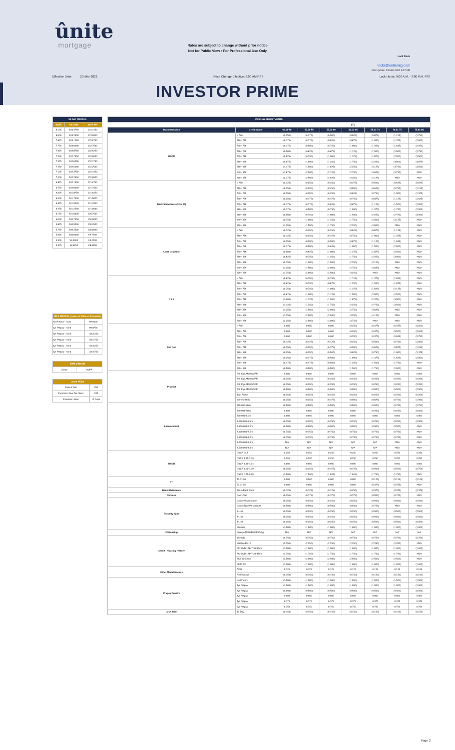ûnite
mortgage
Rates are subject to change without prior notice
Not for Public View • For Professional Use Only
Lock Desk
locks@unitemtg.com
File Update: 23-Mar-2022 6:27 AM
Effective Date: 23-Mar-2022 Price Change Effective: 9:00 AM PST Lock Hours: 9:00 A.M. - 3:00 P.M. PST
INVESTOR PRIME
| 30 DAY PRICING | | |
| --- | --- | --- |
| RATE | 5/6 ARM | 30YR FIX |
| 8.125 | 103.3750 | 103.1250 |
| 8.000 | 103.2500 | 103.0000 |
| 7.875 | 103.1250 | 102.8750 |
| 7.750 | 103.0000 | 102.7500 |
| 7.625 | 102.8750 | 102.6250 |
| 7.500 | 102.7500 | 102.5000 |
| 7.375 | 102.6250 | 102.3750 |
| 7.250 | 102.5000 | 102.2500 |
| 7.125 | 102.3750 | 102.1250 |
| 7.000 | 102.2500 | 102.0000 |
| 6.875 | 102.1250 | 101.8750 |
| 6.750 | 102.0000 | 101.7500 |
| 6.625 | 101.8750 | 101.6250 |
| 6.500 | 101.7500 | 101.5000 |
| 6.375 | 101.5000 | 101.2500 |
| 6.250 | 101.2500 | 101.0000 |
| 6.125 | 101.0000 | 100.7500 |
| 6.000 | 100.7500 | 100.5000 |
| 5.875 | 100.5000 | 100.2500 |
| 5.750 | 100.2500 | 100.0000 |
| 5.625 | 100.0000 | 99.7500 |
| 5.500 | 99.5000 | 99.2500 |
| 5.375 | 98.8750 | 98.6250 |
| MAX PRICING (Lower of Price or Premium) | |
| --- | --- |
| No Prepay - Hard | 99.0000 |
| 1yr Prepay - Hard | 99.8750 |
| 2yr Prepay - Hard | 100.1250 |
| 3yr Prepay - Hard | 100.3750 |
| 4yr Prepay - Hard | 100.6250 |
| 5yr Prepay - Hard | 100.8750 |
| ARM MARGIN | |
| --- | --- |
| 5.000 | SOFR |
| LOCK FEES | |
| --- | --- |
| Relock Fee: | .250 |
| Extension Fee Per Diem: | .030 |
| Extension Max: | 15 Days |
| PRICING ADJUSTMENTS | | | | | | | | |
| --- | --- | --- | --- | --- | --- | --- | --- | --- |
| | | LTV | | | | | | |
| Documentation | Credit Score | 00.01-50 | 50.01-55 | 55.01-60 | 60.01-65 | 65.01-70 | 70.01-75 | 75.01-80 |
| DSCR | ≥ 780 | (0.250) | (0.375) | (0.500) | (0.625) | (0.875) | (1.125) | (1.750) |
| | 760 - 779 | (0.375) | (0.375) | (0.625) | (0.875) | (1.000) | (1.375) | (2.000) |
| | 740 - 759 | (0.375) | (0.500) | (0.750) | (1.000) | (1.250) | (1.625) | (2.250) |
| | 720 - 739 | (0.500) | (0.625) | (0.875) | (1.125) | (1.500) | (2.000) | (2.750) |
| | 700 - 719 | (0.625) | (0.750) | (1.000) | (1.375) | (1.875) | (2.500) | (3.500) |
| | 680 - 699 | (0.875) | (1.000) | (1.250) | (1.750) | (2.250) | (3.000) | (3.875) |
| | 660 - 679 | (1.375) | (1.500) | (1.625) | (2.250) | (3.125) | (3.750) | (4.500) |
| | 640 - 659 | (1.875) | (2.000) | (2.125) | (2.750) | (3.625) | (4.750) | #N/A |
| | 620 - 639 | (2.375) | (2.500) | (2.625) | (3.250) | (4.125) | #N/A | #N/A |
| Bank Statements (12 & 24) | ≥ 780 | (0.125) | (0.250) | (0.250) | (0.375) | (0.500) | (0.625) | (0.875) |
| | 760 - 779 | (0.250) | (0.250) | (0.250) | (0.500) | (0.625) | (0.750) | (1.125) |
| | 740 - 759 | (0.250) | (0.250) | (0.250) | (0.625) | (0.750) | (1.000) | (1.375) |
| | 720 - 739 | (0.250) | (0.375) | (0.375) | (0.750) | (0.875) | (1.125) | (1.625) |
| | 700 - 719 | (0.375) | (0.375) | (0.625) | (0.875) | (1.125) | (1.500) | (2.000) |
| | 680 - 699 | (0.375) | (0.500) | (0.750) | (1.000) | (1.375) | (1.750) | (2.500) |
| | 660 - 679 | (0.500) | (0.750) | (1.000) | (1.500) | (2.250) | (2.750) | (3.500) |
| | 640 - 659 | (0.750) | (1.000) | (1.250) | (1.750) | (2.500) | (3.125) | #N/A |
| | 620 - 639 | (1.250) | (1.500) | (1.750) | (2.250) | (3.000) | #N/A | #N/A |
| Asset Depletion | ≥ 780 | (0.125) | (0.250) | (0.250) | (0.625) | (0.875) | (1.125) | #N/A |
| | 760 - 779 | (0.125) | (0.250) | (0.375) | (0.750) | (1.000) | (1.375) | #N/A |
| | 740 - 759 | (0.250) | (0.250) | (0.500) | (0.875) | (1.125) | (1.625) | #N/A |
| | 720 - 739 | (0.375) | (0.500) | (0.625) | (1.000) | (1.500) | (2.000) | #N/A |
| | 700 - 719 | (0.500) | (0.625) | (1.000) | (1.375) | (1.875) | (2.500) | #N/A |
| | 680 - 699 | (0.625) | (0.750) | (1.250) | (1.750) | (2.250) | (3.000) | #N/A |
| | 660 - 679 | (0.750) | (1.000) | (1.500) | (2.250) | (3.125) | #N/A | #N/A |
| | 640 - 659 | (1.250) | (1.500) | (2.000) | (2.750) | (3.625) | #N/A | #N/A |
| | 620 - 639 | (1.750) | (2.000) | (2.500) | (3.250) | #N/A | #N/A | #N/A |
| P & L | ≥ 780 | (0.625) | (0.750) | (0.750) | (1.125) | (1.375) | (1.625) | #N/A |
| | 760 - 779 | (0.625) | (0.750) | (0.875) | (1.250) | (1.500) | (1.875) | #N/A |
| | 740 - 759 | (0.750) | (0.750) | (1.000) | (1.375) | (1.625) | (2.125) | #N/A |
| | 720 - 739 | (0.875) | (1.000) | (1.125) | (1.500) | (2.000) | (2.500) | #N/A |
| | 700 - 719 | (1.000) | (1.125) | (1.500) | (1.875) | (2.375) | (3.000) | #N/A |
| | 680 - 699 | (1.125) | (1.250) | (1.750) | (2.250) | (2.750) | (3.500) | #N/A |
| | 660 - 679 | (1.250) | (1.500) | (2.000) | (2.750) | (3.625) | #N/A | #N/A |
| | 640 - 659 | (1.750) | (2.000) | (2.500) | (3.250) | (4.125) | #N/A | #N/A |
| | 620 - 639 | (2.250) | (2.500) | (3.000) | (3.750) | #N/A | #N/A | #N/A |
| Full Doc | ≥ 780 | 0.000 | 0.000 | 0.000 | (0.250) | (0.375) | (0.375) | (0.500) |
| | 760 - 779 | 0.000 | 0.000 | 0.000 | (0.250) | (0.375) | (0.500) | (0.625) |
| | 740 - 759 | 0.000 | 0.000 | 0.000 | (0.250) | (0.375) | (0.625) | (0.750) |
| | 720 - 739 | (0.125) | (0.125) | (0.125) | (0.250) | (0.500) | (0.750) | (1.000) |
| | 700 - 719 | (0.250) | (0.250) | (0.375) | (0.500) | (0.625) | (0.875) | (1.250) |
| | 680 - 699 | (0.250) | (0.250) | (0.500) | (0.625) | (0.750) | (1.000) | (1.375) |
| | 660 - 679 | (0.250) | (0.375) | (0.500) | (1.000) | (1.375) | (1.625) | (2.000) |
| | 640 - 659 | (0.375) | (0.375) | (0.500) | (1.250) | (1.500) | (1.750) | #N/A |
| | 620 - 639 | (0.500) | (0.500) | (0.500) | (1.500) | (1.750) | (2.000) | #N/A |
| Product | 5/6 30yr ARM SOFR | 0.000 | 0.000 | 0.000 | 0.000 | 0.000 | 0.000 | 0.000 |
| | 7/6 30yr ARM SOFR | (0.250) | (0.250) | (0.250) | (0.250) | (0.250) | (0.250) | (0.250) |
| | 5/6 40yr ARM SOFR | (0.250) | (0.250) | (0.250) | (0.250) | (0.250) | (0.250) | (0.250) |
| | 7/6 40yr ARM SOFR | (0.500) | (0.500) | (0.500) | (0.500) | (0.500) | (0.500) | (0.500) |
| | 40yr Fixed | (0.250) | (0.250) | (0.250) | (0.250) | (0.250) | (0.250) | (0.250) |
| | Interest-Only | (0.250) | (0.250) | (0.375) | (0.500) | (0.625) | (0.750) | (1.000) |
| Loan Amount | 150,000-200k | (0.500) | (0.500) | (0.500) | (0.500) | (0.500) | (0.750) | (0.750) |
| | 200,001-300k | 0.000 | 0.000 | 0.000 | 0.000 | (0.250) | (0.250) | (0.500) |
| | 300,001-1.0m | 0.000 | 0.000 | 0.000 | 0.000 | 0.000 | 0.000 | 0.000 |
| | 1,000,001-1.5m | (0.250) | (0.250) | (0.250) | (0.250) | (0.250) | (0.250) | (0.500) |
| | 1,500,001-2.0m | (0.500) | (0.500) | (0.500) | (0.500) | (0.500) | (0.500) | #N/A |
| | 2,000,001-2.5m | (0.750) | (0.750) | (0.750) | (0.750) | (0.750) | (0.750) | #N/A |
| | 2,500,001-3.0m | (0.750) | (0.750) | (0.750) | (0.750) | (0.750) | (0.750) | #N/A |
| | 3,000,001-3.5m | N/A | N/A | N/A | N/A | N/A | #N/A | #N/A |
| | 3,500,001-4.0m | N/A | N/A | N/A | N/A | N/A | #N/A | #N/A |
| DSCR | DSCR ≥1.5 | 0.250 | 0.250 | 0.250 | 0.250 | 0.250 | 0.250 | 0.250 |
| | DSCR 1.25-1.49 | 0.250 | 0.250 | 0.250 | 0.250 | 0.250 | 0.250 | 0.250 |
| | DSCR 1.10-1.24 | 0.000 | 0.000 | 0.000 | 0.000 | 0.000 | 0.000 | 0.000 |
| | DSCR 1.00-1.09 | (0.250) | (0.250) | (0.375) | (0.375) | (0.500) | (0.500) | (0.750) |
| | DSCR 0.75-0.99 | (1.500) | (1.500) | (1.625) | (1.625) | (1.750) | (1.750) | #N/A |
| DTI | 43.01-50 | 0.000 | 0.000 | 0.000 | 0.000 | (0.125) | (0.125) | (0.125) |
| | 50.01-55 | 0.000 | 0.000 | 0.000 | 0.000 | (0.375) | (0.375) | #N/A |
| Bank Statements | 12mo Bank Stmt | (0.125) | (0.125) | (0.125) | (0.250) | (0.375) | (0.375) | (0.375) |
| Purpose | Cash-Out | (0.250) | (0.375) | (0.375) | (0.375) | (0.500) | (0.750) | #N/A |
| Property Type | Condo-Warrantable | (0.250) | (0.250) | (0.250) | (0.250) | (0.500) | (0.500) | (0.500) |
| | Condo-NonWarrantable | (0.500) | (0.500) | (0.500) | (0.500) | (0.750) | #N/A | #N/A |
| | 2-Unit | (0.250) | (0.250) | (0.250) | (0.250) | (0.500) | (0.500) | (0.500) |
| | 3-Unit | (0.250) | (0.250) | (0.250) | (0.250) | (0.500) | (0.500) | (0.500) |
| | 4-Unit | (0.250) | (0.250) | (0.250) | (0.250) | (0.500) | (0.500) | (0.500) |
| | Modular | (1.000) | (1.000) | (1.000) | (1.000) | (1.000) | (1.000) | (1.000) |
| Citizenship | Foreign Nat'l (DSCR Only) | N/A | N/A | N/A | N/A | N/A | N/A | N/A |
| Credit / Housing History | 1x30x12 | (0.750) | (0.750) | (0.750) | (0.750) | (0.750) | (0.750) | (0.750) |
| | Multiple30x12 | (2.250) | (2.250) | (2.250) | (2.250) | (2.250) | (2.250) | #N/A |
| | FC/SS/DIL/BK7 36-47mo | (1.000) | (1.000) | (1.000) | (1.000) | (1.000) | (1.000) | (1.000) |
| | FC/SS/DIL/BK7 24-35mo | (1.750) | (1.750) | (1.750) | (1.750) | (1.750) | (1.750) | #N/A |
| | BK7 12-23mo | (2.500) | (2.500) | (2.500) | (2.500) | (2.500) | (2.500) | #N/A |
| | BK13 DC | (1.000) | (1.000) | (1.000) | (1.000) | (1.000) | (1.000) | (1.000) |
| Other Miscellaneous | ACH | 0.125 | 0.125 | 0.125 | 0.125 | 0.125 | 0.125 | 0.125 |
| | No Escrows | (0.150) | (0.150) | (0.150) | (0.150) | (0.150) | (0.150) | (0.150) |
| Prepay Penalty | No Prepay | (1.500) | (1.500) | (1.500) | (1.500) | (1.500) | (1.500) | (1.500) |
| | 1yr Prepay | (1.000) | (1.000) | (1.000) | (1.000) | (1.000) | (1.000) | (1.000) |
| | 2yr Prepay | (0.500) | (0.500) | (0.500) | (0.500) | (0.500) | (0.500) | (0.500) |
| | 3yr Prepay | 0.000 | 0.000 | 0.000 | 0.000 | 0.000 | 0.000 | 0.000 |
| | 4yr Prepay | 0.375 | 0.375 | 0.375 | 0.375 | 0.375 | 0.375 | 0.375 |
| | 5yr Prepay | 0.750 | 0.750 | 0.750 | 0.750 | 0.750 | 0.750 | 0.750 |
| Lock Term | 40 Day | (0.150) | (0.150) | (0.150) | (0.150) | (0.150) | (0.150) | (0.150) |
Page 2